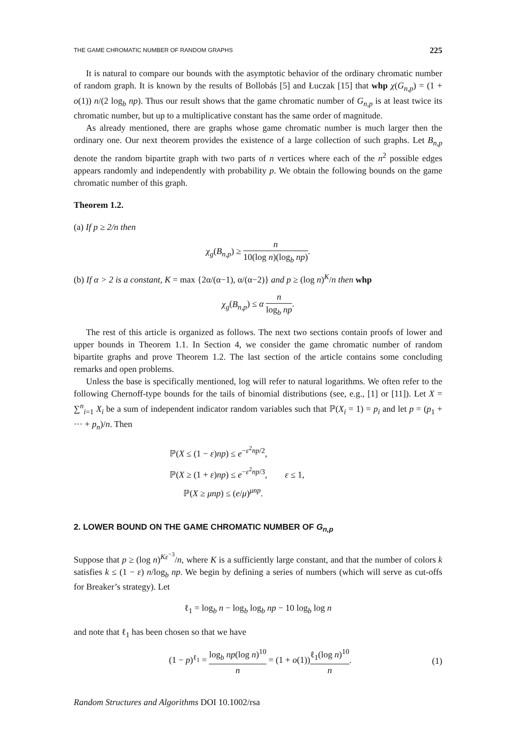THE GAME CHROMATIC NUMBER OF RANDOM GRAPHS 225
It is natural to compare our bounds with the asymptotic behavior of the ordinary chromatic number of random graph. It is known by the results of Bollobás [5] and Łuczak [15] that whp χ(G<sub>n,p</sub>) = (1 + o(1)) n/(2 log<sub>b</sub> np). Thus our result shows that the game chromatic number of G<sub>n,p</sub> is at least twice its chromatic number, but up to a multiplicative constant has the same order of magnitude.
As already mentioned, there are graphs whose game chromatic number is much larger then the ordinary one. Our next theorem provides the existence of a large collection of such graphs. Let B<sub>n,p</sub> denote the random bipartite graph with two parts of n vertices where each of the n<sup>2</sup> possible edges appears randomly and independently with probability p. We obtain the following bounds on the game chromatic number of this graph.
Theorem 1.2.
(a) If p ≥ 2/n then
χ<sub>g</sub>(B<sub>n,p</sub>) ≥ n 10(log n)(log<sub>b</sub> np).
(b) If α > 2 is a constant, K = max {2α/(α−1), α/(α−2)} and p ≥ (log n)<sup>K</sup>/n then whp
χ<sub>g</sub>(B<sub>n,p</sub>) ≤ α n log<sub>b</sub> np.
The rest of this article is organized as follows. The next two sections contain proofs of lower and upper bounds in Theorem 1.1. In Section 4, we consider the game chromatic number of random bipartite graphs and prove Theorem 1.2. The last section of the article contains some concluding remarks and open problems.
Unless the base is specifically mentioned, log will refer to natural logarithms. We often refer to the following Chernoff-type bounds for the tails of binomial distributions (see, e.g., [1] or [11]). Let X = ∑<sup>n</sup><sub>i=1</sub> X<sub>i</sub> be a sum of independent indicator random variables such that ℙ(X<sub>i</sub> = 1) = p<sub>i</sub> and let p = (p<sub>1</sub> + ··· + p<sub>n</sub>)/n. Then
ℙ(X ≤ (1 − ε)np) ≤ e<sup>−ε<sup>2</sup>np/2</sup>,
ℙ(X ≥ (1 + ε)np) ≤ e<sup>−ε<sup>2</sup>np/3</sup>, ε ≤ 1,
ℙ(X ≥ μnp) ≤ (e/μ)<sup>μnp</sup>.
2. LOWER BOUND ON THE GAME CHROMATIC NUMBER OF G<sub>n,p</sub>
Suppose that p ≥ (log n)<sup>Kε<sup>−3</sup></sup>/n, where K is a sufficiently large constant, and that the number of colors k satisfies k ≤ (1 − ε) n/log<sub>b</sub> np. We begin by defining a series of numbers (which will serve as cut-offs for Breaker’s strategy). Let
ℓ<sub>1</sub> = log<sub>b</sub> n − log<sub>b</sub> log<sub>b</sub> np − 10 log<sub>b</sub> log n
and note that ℓ<sub>1</sub> has been chosen so that we have
(1 − p)<sup>ℓ<sub>1</sub></sup> = log<sub>b</sub> np(log n)<sup>10</sup> n = (1 + o(1))ℓ<sub>1</sub>(log n)<sup>10</sup> n. (1)
Random Structures and Algorithms DOI 10.1002/rsa